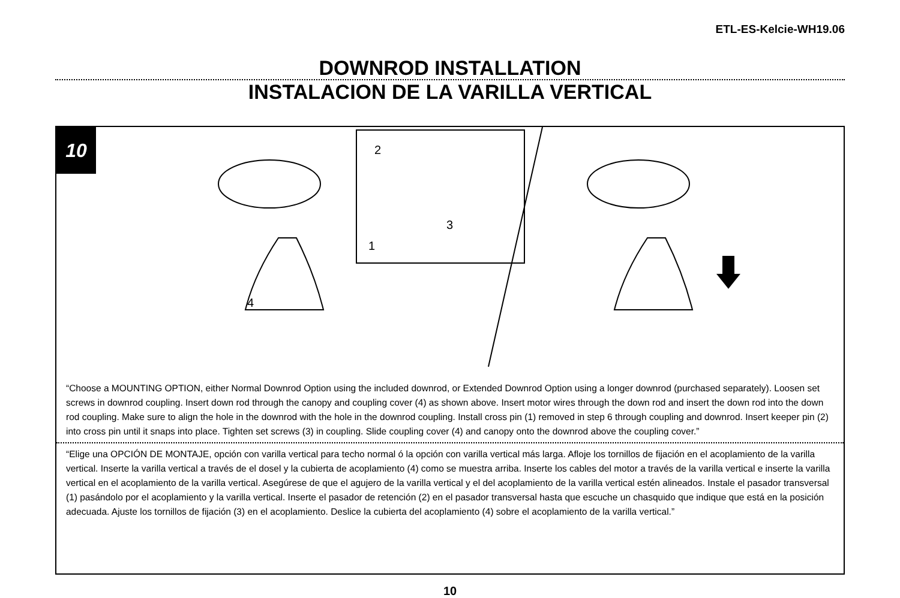ETL-ES-Kelcie-WH19.06
DOWNROD INSTALLATION
INSTALACION DE LA VARILLA VERTICAL
10
2
3
1
4
“Choose a MOUNTING OPTION, either Normal Downrod Option using the included downrod, or Extended Downrod Option using a longer downrod (purchased separately). Loosen set screws in downrod coupling. Insert down rod through the canopy and coupling cover (4) as shown above. Insert motor wires through the down rod and insert the down rod into the down rod coupling. Make sure to align the hole in the downrod with the hole in the downrod coupling. Install cross pin (1) removed in step 6 through coupling and downrod. Insert keeper pin (2) into cross pin until it snaps into place. Tighten set screws (3) in coupling. Slide coupling cover (4) and canopy onto the downrod above the coupling cover.”
“Elige una OPCIÓN DE MONTAJE, opción con varilla vertical para techo normal ó la opción con varilla vertical más larga. Afloje los tornillos de fijación en el acoplamiento de la varilla vertical. Inserte la varilla vertical a través de el dosel y la cubierta de acoplamiento (4) como se muestra arriba. Inserte los cables del motor a través de la varilla vertical e inserte la varilla vertical en el acoplamiento de la varilla vertical. Asegúrese de que el agujero de la varilla vertical y el del acoplamiento de la varilla vertical estén alineados. Instale el pasador transversal (1) pasándolo por el acoplamiento y la varilla vertical. Inserte el pasador de retención (2) en el pasador transversal hasta que escuche un chasquido que indique que está en la posición adecuada. Ajuste los tornillos de fijación (3) en el acoplamiento. Deslice la cubierta del acoplamiento (4) sobre el acoplamiento de la varilla vertical.”
10